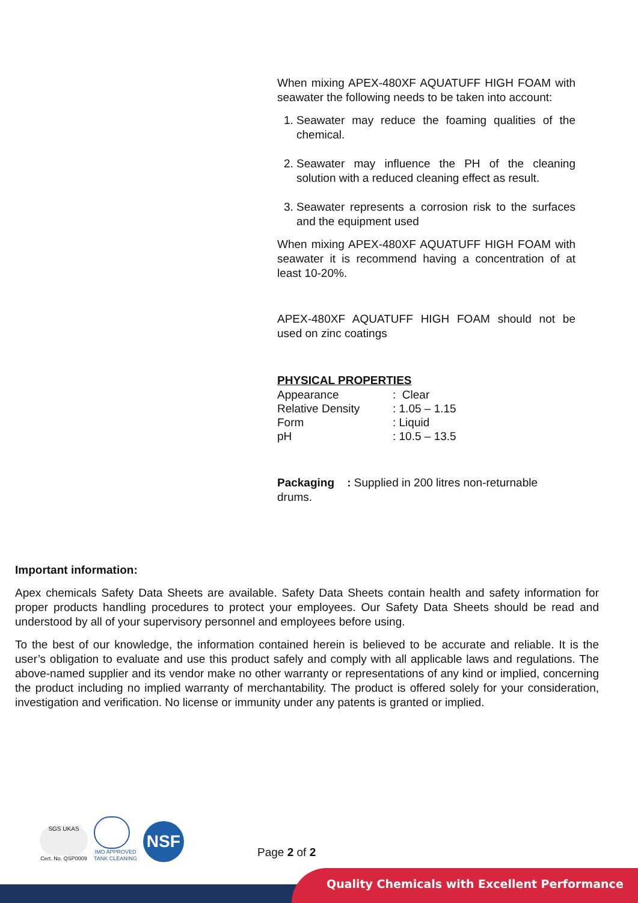When mixing APEX-480XF AQUATUFF HIGH FOAM with seawater the following needs to be taken into account:
1. Seawater may reduce the foaming qualities of the chemical.
2. Seawater may influence the PH of the cleaning solution with a reduced cleaning effect as result.
3. Seawater represents a corrosion risk to the surfaces and the equipment used
When mixing APEX-480XF AQUATUFF HIGH FOAM with seawater it is recommend having a concentration of at least 10-20%.
APEX-480XF AQUATUFF HIGH FOAM should not be used on zinc coatings
PHYSICAL PROPERTIES
| Appearance | : Clear |
| Relative Density | : 1.05 – 1.15 |
| Form | : Liquid |
| pH | : 10.5 – 13.5 |
Packaging : Supplied in 200 litres non-returnable drums.
Important information:
Apex chemicals Safety Data Sheets are available. Safety Data Sheets contain health and safety information for proper products handling procedures to protect your employees. Our Safety Data Sheets should be read and understood by all of your supervisory personnel and employees before using.
To the best of our knowledge, the information contained herein is believed to be accurate and reliable. It is the user’s obligation to evaluate and use this product safely and comply with all applicable laws and regulations. The above-named supplier and its vendor make no other warranty or representations of any kind or implied, concerning the product including no implied warranty of merchantability. The product is offered solely for your consideration, investigation and verification. No license or immunity under any patents is granted or implied.
SGS UKAS
Cert. No. QSP0009
IMO APPROVED
TANK CLEANING
NSF
Page 2 of 2
Quality Chemicals with Excellent Performance